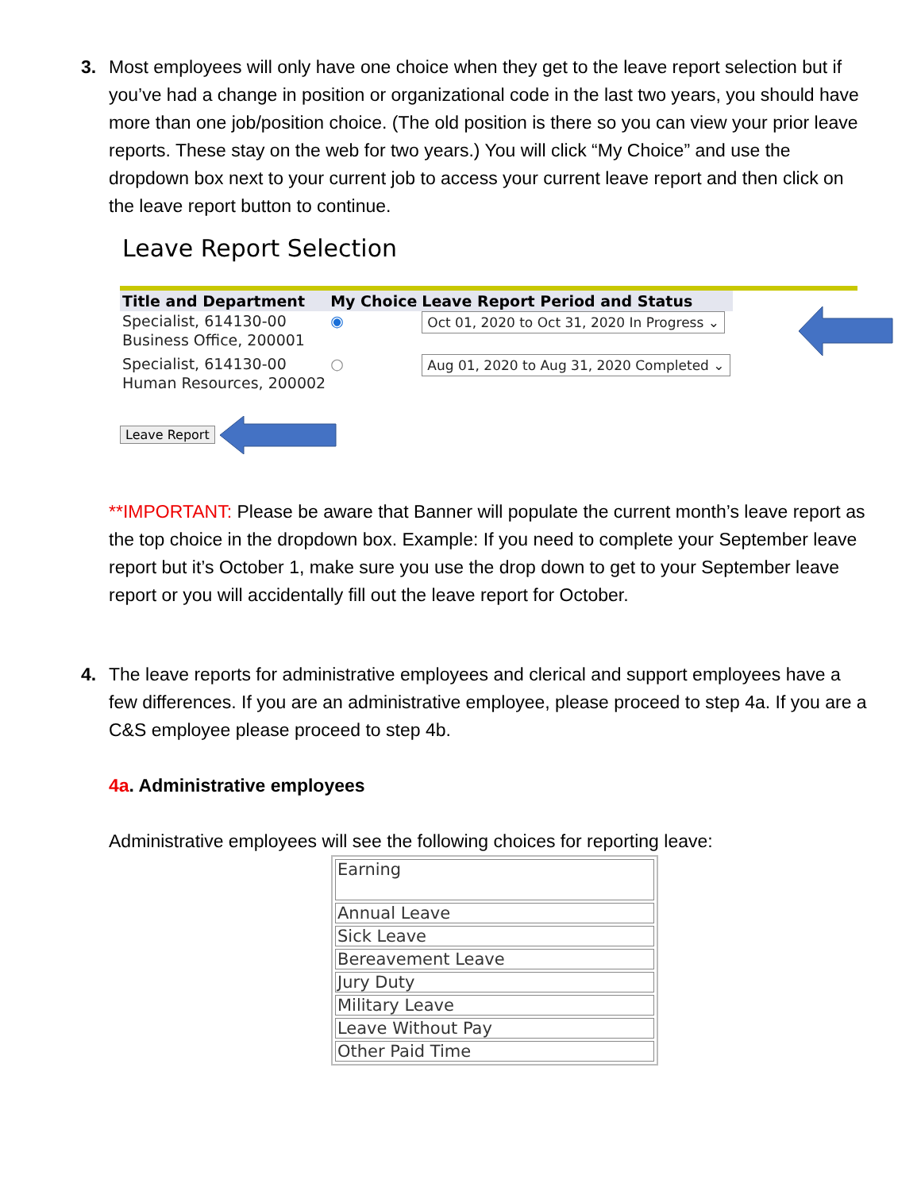3. Most employees will only have one choice when they get to the leave report selection but if you’ve had a change in position or organizational code in the last two years, you should have more than one job/position choice. (The old position is there so you can view your prior leave reports. These stay on the web for two years.) You will click “My Choice” and use the dropdown box next to your current job to access your current leave report and then click on the leave report button to continue.
Leave Report Selection
| Title and Department | My Choice | Leave Report Period and Status |
| --- | --- | --- |
| Specialist, 614130-00 Business Office, 200001 | ◉ | Oct 01, 2020 to Oct 31, 2020 In Progress ⌄ |
| Specialist, 614130-00 Human Resources, 200002 | ○ | Aug 01, 2020 to Aug 31, 2020 Completed ⌄ |
Leave Report
**IMPORTANT: Please be aware that Banner will populate the current month’s leave report as the top choice in the dropdown box. Example: If you need to complete your September leave report but it’s October 1, make sure you use the drop down to get to your September leave report or you will accidentally fill out the leave report for October.
4. The leave reports for administrative employees and clerical and support employees have a few differences. If you are an administrative employee, please proceed to step 4a. If you are a C&S employee please proceed to step 4b.
4a. Administrative employees
Administrative employees will see the following choices for reporting leave:
| Earning |
| Annual Leave |
| Sick Leave |
| Bereavement Leave |
| Jury Duty |
| Military Leave |
| Leave Without Pay |
| Other Paid Time |